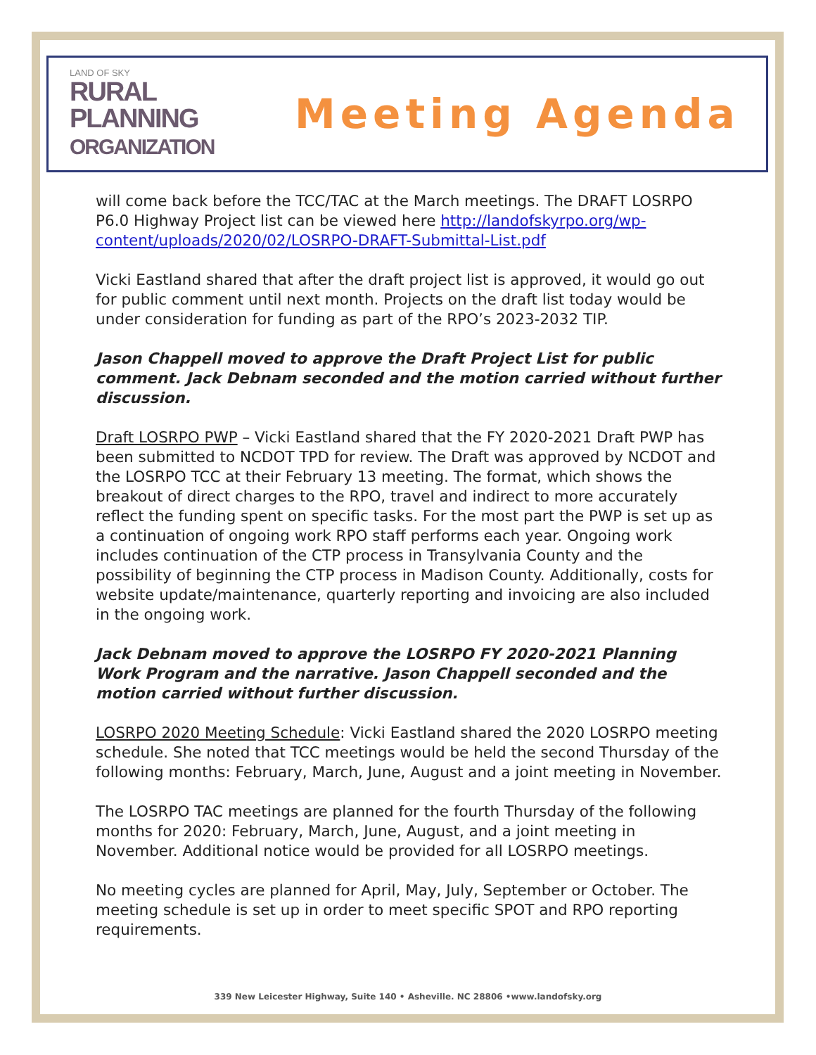LAND OF SKY
RURAL
PLANNING
ORGANIZATION
Meeting Agenda
will come back before the TCC/TAC at the March meetings. The DRAFT LOSRPO P6.0 Highway Project list can be viewed here http://landofskyrpo.org/wp-content/uploads/2020/02/LOSRPO-DRAFT-Submittal-List.pdf
Vicki Eastland shared that after the draft project list is approved, it would go out for public comment until next month. Projects on the draft list today would be under consideration for funding as part of the RPO’s 2023-2032 TIP.
Jason Chappell moved to approve the Draft Project List for public comment. Jack Debnam seconded and the motion carried without further discussion.
Draft LOSRPO PWP – Vicki Eastland shared that the FY 2020-2021 Draft PWP has been submitted to NCDOT TPD for review. The Draft was approved by NCDOT and the LOSRPO TCC at their February 13 meeting. The format, which shows the breakout of direct charges to the RPO, travel and indirect to more accurately reflect the funding spent on specific tasks. For the most part the PWP is set up as a continuation of ongoing work RPO staff performs each year. Ongoing work includes continuation of the CTP process in Transylvania County and the possibility of beginning the CTP process in Madison County. Additionally, costs for website update/maintenance, quarterly reporting and invoicing are also included in the ongoing work.
Jack Debnam moved to approve the LOSRPO FY 2020-2021 Planning Work Program and the narrative. Jason Chappell seconded and the motion carried without further discussion.
LOSRPO 2020 Meeting Schedule: Vicki Eastland shared the 2020 LOSRPO meeting schedule. She noted that TCC meetings would be held the second Thursday of the following months: February, March, June, August and a joint meeting in November.
The LOSRPO TAC meetings are planned for the fourth Thursday of the following months for 2020: February, March, June, August, and a joint meeting in November. Additional notice would be provided for all LOSRPO meetings.
No meeting cycles are planned for April, May, July, September or October. The meeting schedule is set up in order to meet specific SPOT and RPO reporting requirements.
339 New Leicester Highway, Suite 140 • Asheville. NC 28806 •www.landofsky.org